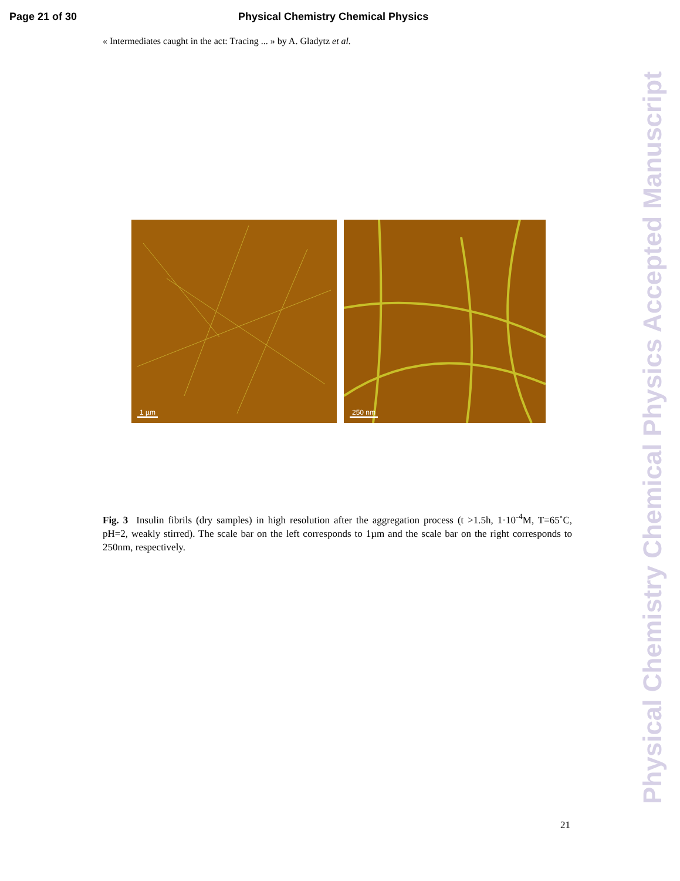Page 21 of 30 Physical Chemistry Chemical Physics
« Intermediates caught in the act: Tracing ... » by A. Gladytz et al.
1 µm
250 nm
Fig. 3 Insulin fibrils (dry samples) in high resolution after the aggregation process (t >1.5h, 1·10<sup>-4</sup>M, T=65˚C, pH=2, weakly stirred). The scale bar on the left corresponds to 1µm and the scale bar on the right corresponds to 250nm, respectively.
21
Physical Chemistry Chemical Physics Accepted Manuscript